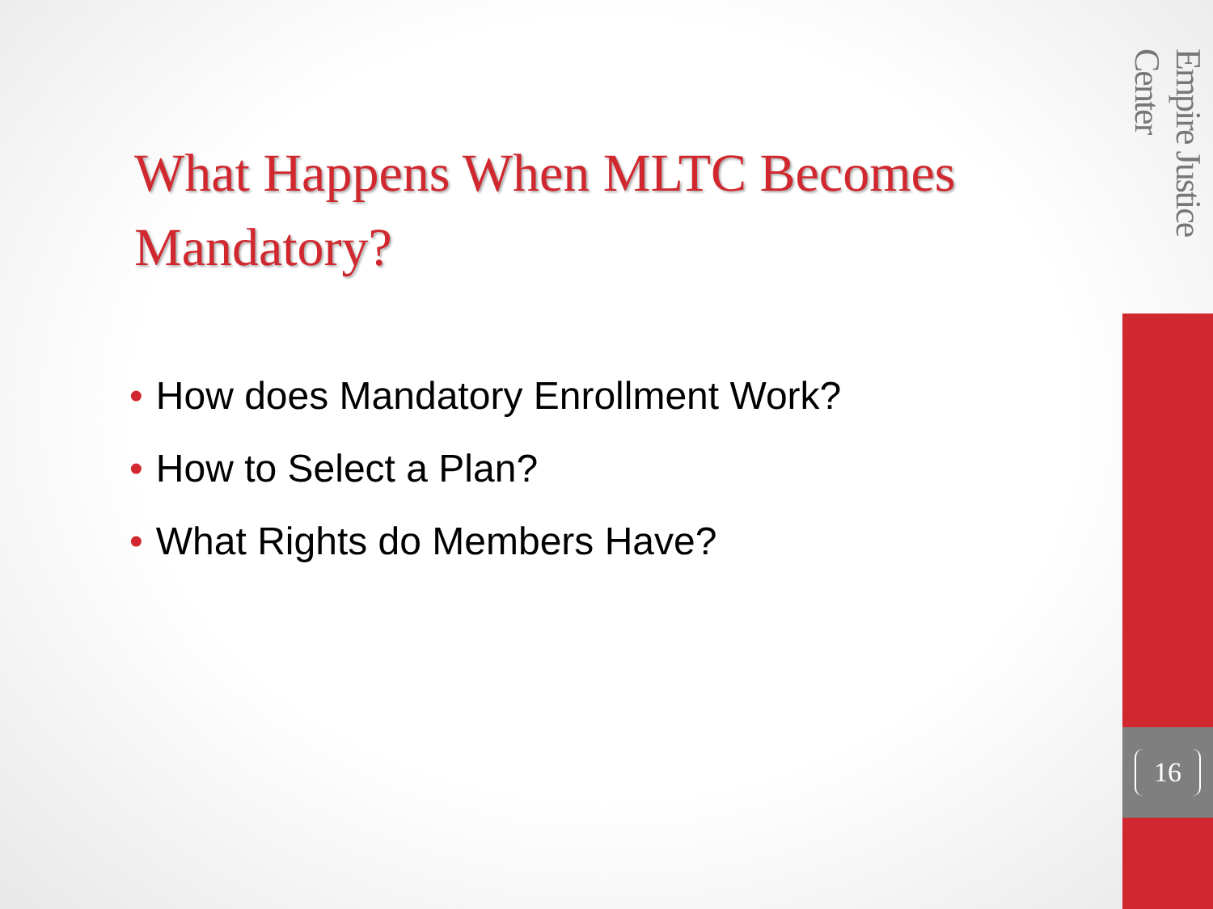What Happens When MLTC Becomes Mandatory?
• How does Mandatory Enrollment Work?
• How to Select a Plan?
• What Rights do Members Have?
Empire Justice Center
16